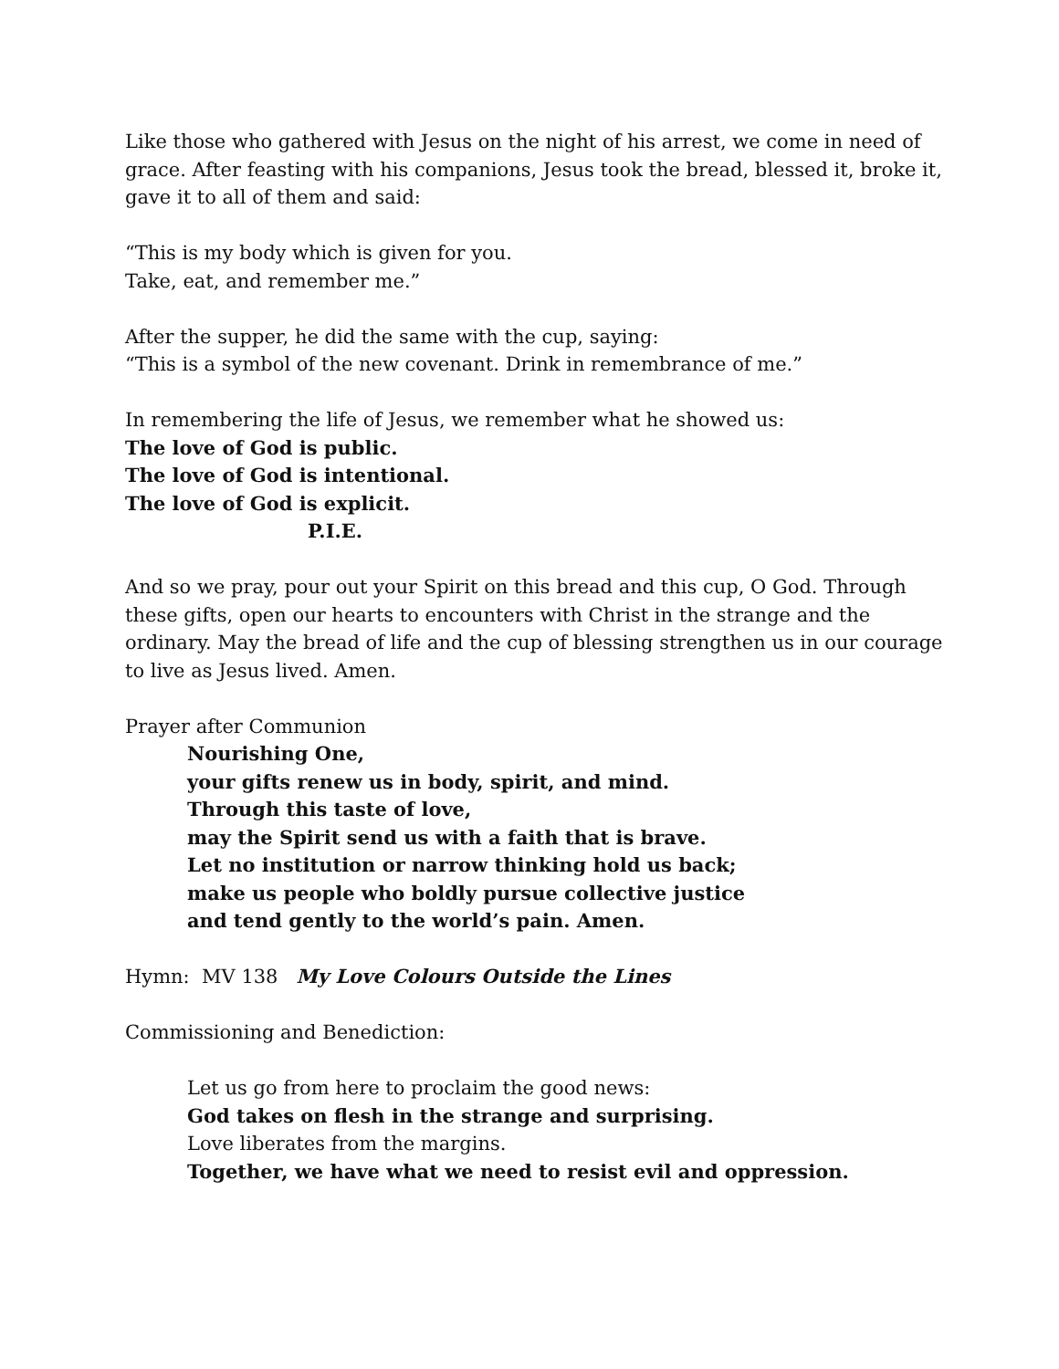Like those who gathered with Jesus on the night of his arrest, we come in need of grace. After feasting with his companions, Jesus took the bread, blessed it, broke it, gave it to all of them and said:
“This is my body which is given for you.
Take, eat, and remember me.”
After the supper, he did the same with the cup, saying:
“This is a symbol of the new covenant. Drink in remembrance of me.”
In remembering the life of Jesus, we remember what he showed us:
The love of God is public.
The love of God is intentional.
The love of God is explicit.
P.I.E.
And so we pray, pour out your Spirit on this bread and this cup, O God. Through these gifts, open our hearts to encounters with Christ in the strange and the ordinary. May the bread of life and the cup of blessing strengthen us in our courage to live as Jesus lived. Amen.
Prayer after Communion
Nourishing One,
your gifts renew us in body, spirit, and mind.
Through this taste of love,
may the Spirit send us with a faith that is brave.
Let no institution or narrow thinking hold us back;
make us people who boldly pursue collective justice
and tend gently to the world’s pain. Amen.
Hymn: MV 138 My Love Colours Outside the Lines
Commissioning and Benediction:
Let us go from here to proclaim the good news:
God takes on flesh in the strange and surprising.
Love liberates from the margins.
Together, we have what we need to resist evil and oppression.